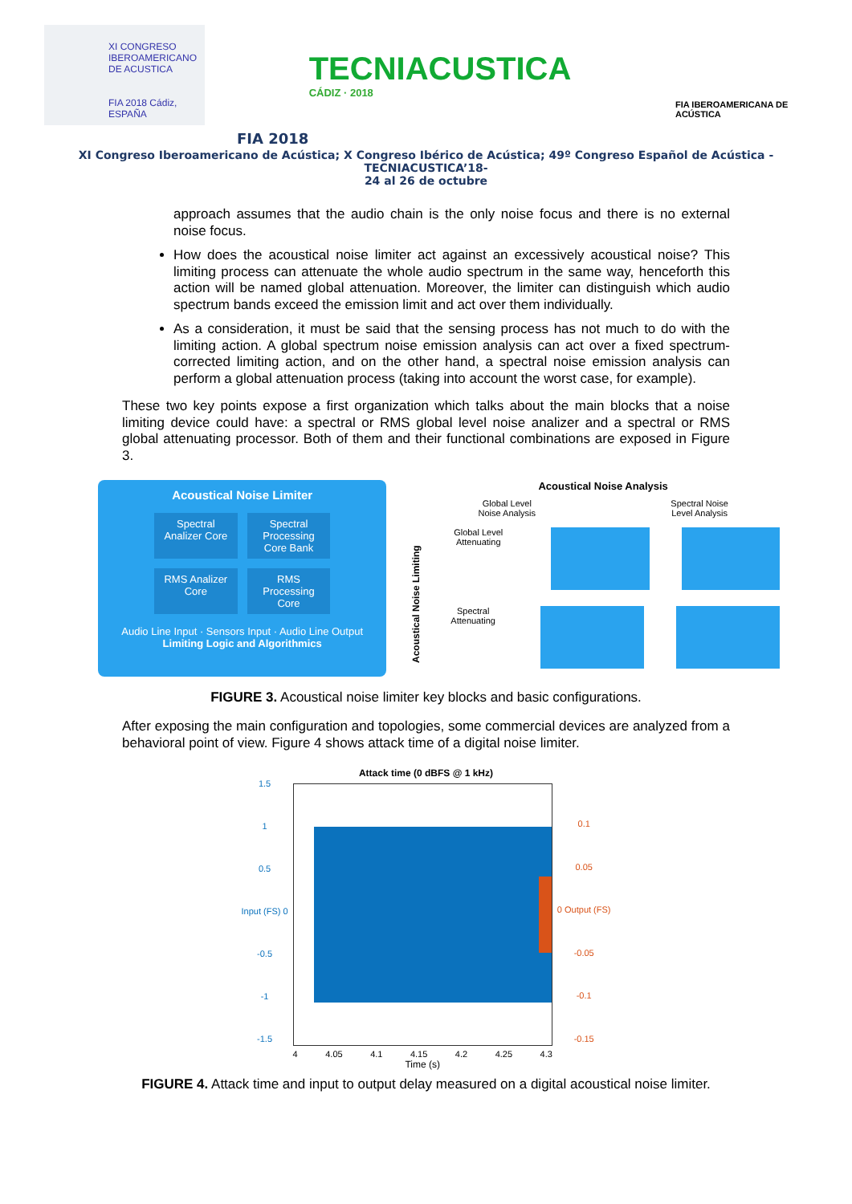XI CONGRESO
IBEROAMERICANO
DE ACUSTICA
FIA 2018 Cádiz, ESPAÑA
TECNIACUSTICA
CÁDIZ · 2018
FIA IBEROAMERICANA DE ACÚSTICA
FIA 2018
XI Congreso Iberoamericano de Acústica; X Congreso Ibérico de Acústica; 49º Congreso Español de Acústica -TECNIACUSTICA’18-
24 al 26 de octubre
approach assumes that the audio chain is the only noise focus and there is no external noise focus.
How does the acoustical noise limiter act against an excessively acoustical noise? This limiting process can attenuate the whole audio spectrum in the same way, henceforth this action will be named global attenuation. Moreover, the limiter can distinguish which audio spectrum bands exceed the emission limit and act over them individually.
As a consideration, it must be said that the sensing process has not much to do with the limiting action. A global spectrum noise emission analysis can act over a fixed spectrum-corrected limiting action, and on the other hand, a spectral noise emission analysis can perform a global attenuation process (taking into account the worst case, for example).
These two key points expose a first organization which talks about the main blocks that a noise limiting device could have: a spectral or RMS global level noise analizer and a spectral or RMS global attenuating processor. Both of them and their functional combinations are exposed in Figure 3.
Acoustical Noise Limiter
Spectral Analizer Core
Spectral Processing Core Bank
RMS Analizer Core
RMS Processing Core
Audio Line Input · Sensors Input · Audio Line Output
Limiting Logic and Algorithmics
Acoustical Noise Analysis
Global Level
Noise Analysis Spectral Noise
Level Analysis
Acoustical Noise Limiting
Global Level Attenuating
Spectral Attenuating
FIGURE 3. Acoustical noise limiter key blocks and basic configurations.
After exposing the main configuration and topologies, some commercial devices are analyzed from a behavioral point of view. Figure 4 shows attack time of a digital noise limiter.
Attack time (0 dBFS @ 1 kHz)
1.5
1
0.5
Input (FS) 0
-0.5
-1
-1.5
4 4.05 4.1 4.15 4.2 4.25 4.3
Time (s)
0.1
0.05
0 Output (FS)
-0.05
-0.1
-0.15
FIGURE 4. Attack time and input to output delay measured on a digital acoustical noise limiter.